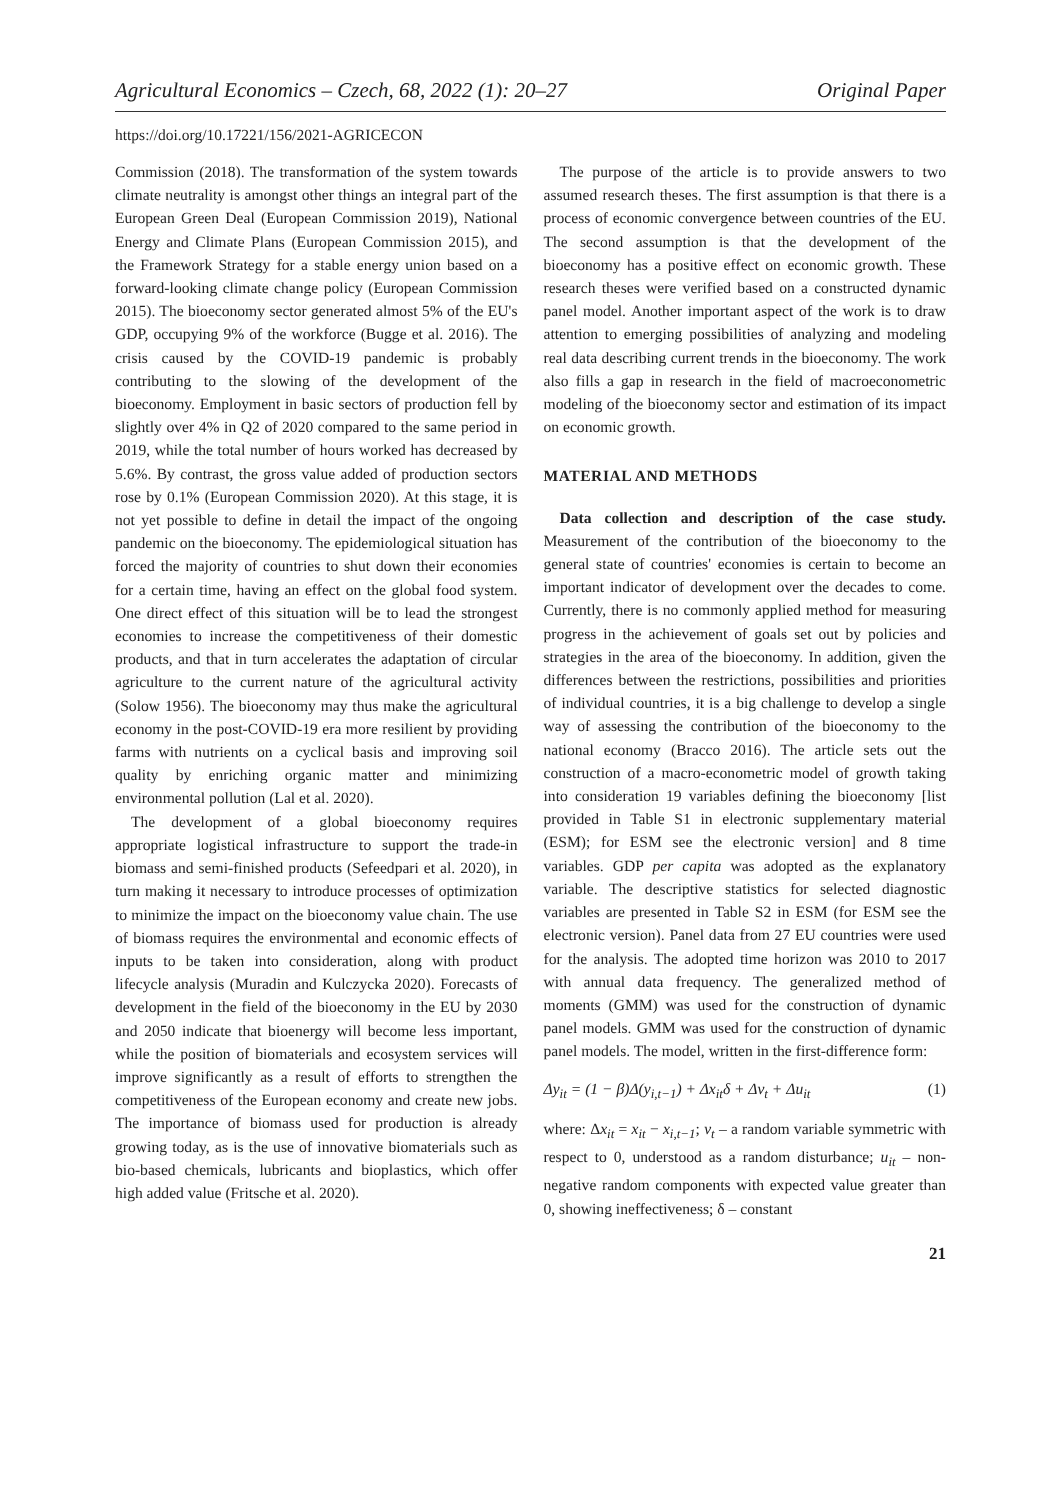Agricultural Economics – Czech, 68, 2022 (1): 20–27 Original Paper
https://doi.org/10.17221/156/2021-AGRICECON
Commission (2018). The transformation of the system towards climate neutrality is amongst other things an integral part of the European Green Deal (European Commission 2019), National Energy and Climate Plans (European Commission 2015), and the Framework Strategy for a stable energy union based on a forward-looking climate change policy (European Commission 2015). The bioeconomy sector generated almost 5% of the EU's GDP, occupying 9% of the workforce (Bugge et al. 2016). The crisis caused by the COVID-19 pandemic is probably contributing to the slowing of the development of the bioeconomy. Employment in basic sectors of production fell by slightly over 4% in Q2 of 2020 compared to the same period in 2019, while the total number of hours worked has decreased by 5.6%. By contrast, the gross value added of production sectors rose by 0.1% (European Commission 2020). At this stage, it is not yet possible to define in detail the impact of the ongoing pandemic on the bioeconomy. The epidemiological situation has forced the majority of countries to shut down their economies for a certain time, having an effect on the global food system. One direct effect of this situation will be to lead the strongest economies to increase the competitiveness of their domestic products, and that in turn accelerates the adaptation of circular agriculture to the current nature of the agricultural activity (Solow 1956). The bioeconomy may thus make the agricultural economy in the post-COVID-19 era more resilient by providing farms with nutrients on a cyclical basis and improving soil quality by enriching organic matter and minimizing environmental pollution (Lal et al. 2020).
The development of a global bioeconomy requires appropriate logistical infrastructure to support the trade-in biomass and semi-finished products (Sefeedpari et al. 2020), in turn making it necessary to introduce processes of optimization to minimize the impact on the bioeconomy value chain. The use of biomass requires the environmental and economic effects of inputs to be taken into consideration, along with product lifecycle analysis (Muradin and Kulczycka 2020). Forecasts of development in the field of the bioeconomy in the EU by 2030 and 2050 indicate that bioenergy will become less important, while the position of biomaterials and ecosystem services will improve significantly as a result of efforts to strengthen the competitiveness of the European economy and create new jobs. The importance of biomass used for production is already growing today, as is the use of innovative biomaterials such as bio-based chemicals, lubricants and bioplastics, which offer high added value (Fritsche et al. 2020).
The purpose of the article is to provide answers to two assumed research theses. The first assumption is that there is a process of economic convergence between countries of the EU. The second assumption is that the development of the bioeconomy has a positive effect on economic growth. These research theses were verified based on a constructed dynamic panel model. Another important aspect of the work is to draw attention to emerging possibilities of analyzing and modeling real data describing current trends in the bioeconomy. The work also fills a gap in research in the field of macroeconometric modeling of the bioeconomy sector and estimation of its impact on economic growth.
MATERIAL AND METHODS
Data collection and description of the case study. Measurement of the contribution of the bioeconomy to the general state of countries' economies is certain to become an important indicator of development over the decades to come. Currently, there is no commonly applied method for measuring progress in the achievement of goals set out by policies and strategies in the area of the bioeconomy. In addition, given the differences between the restrictions, possibilities and priorities of individual countries, it is a big challenge to develop a single way of assessing the contribution of the bioeconomy to the national economy (Bracco 2016). The article sets out the construction of a macro-econometric model of growth taking into consideration 19 variables defining the bioeconomy [list provided in Table S1 in electronic supplementary material (ESM); for ESM see the electronic version] and 8 time variables. GDP per capita was adopted as the explanatory variable. The descriptive statistics for selected diagnostic variables are presented in Table S2 in ESM (for ESM see the electronic version). Panel data from 27 EU countries were used for the analysis. The adopted time horizon was 2010 to 2017 with annual data frequency. The generalized method of moments (GMM) was used for the construction of dynamic panel models. GMM was used for the construction of dynamic panel models. The model, written in the first-difference form:
Δy<sub>it</sub> = (1 − β)Δ(y<sub>i,t−1</sub>) + Δx<sub>it</sub>δ + Δν<sub>t</sub> + Δu<sub>it</sub> (1)
where: Δx<sub>it</sub> = x<sub>it</sub> − x<sub>i,t−1</sub>; ν<sub>t</sub> – a random variable symmetric with respect to 0, understood as a random disturbance; u<sub>it</sub> – non-negative random components with expected value greater than 0, showing ineffectiveness; δ – constant
21